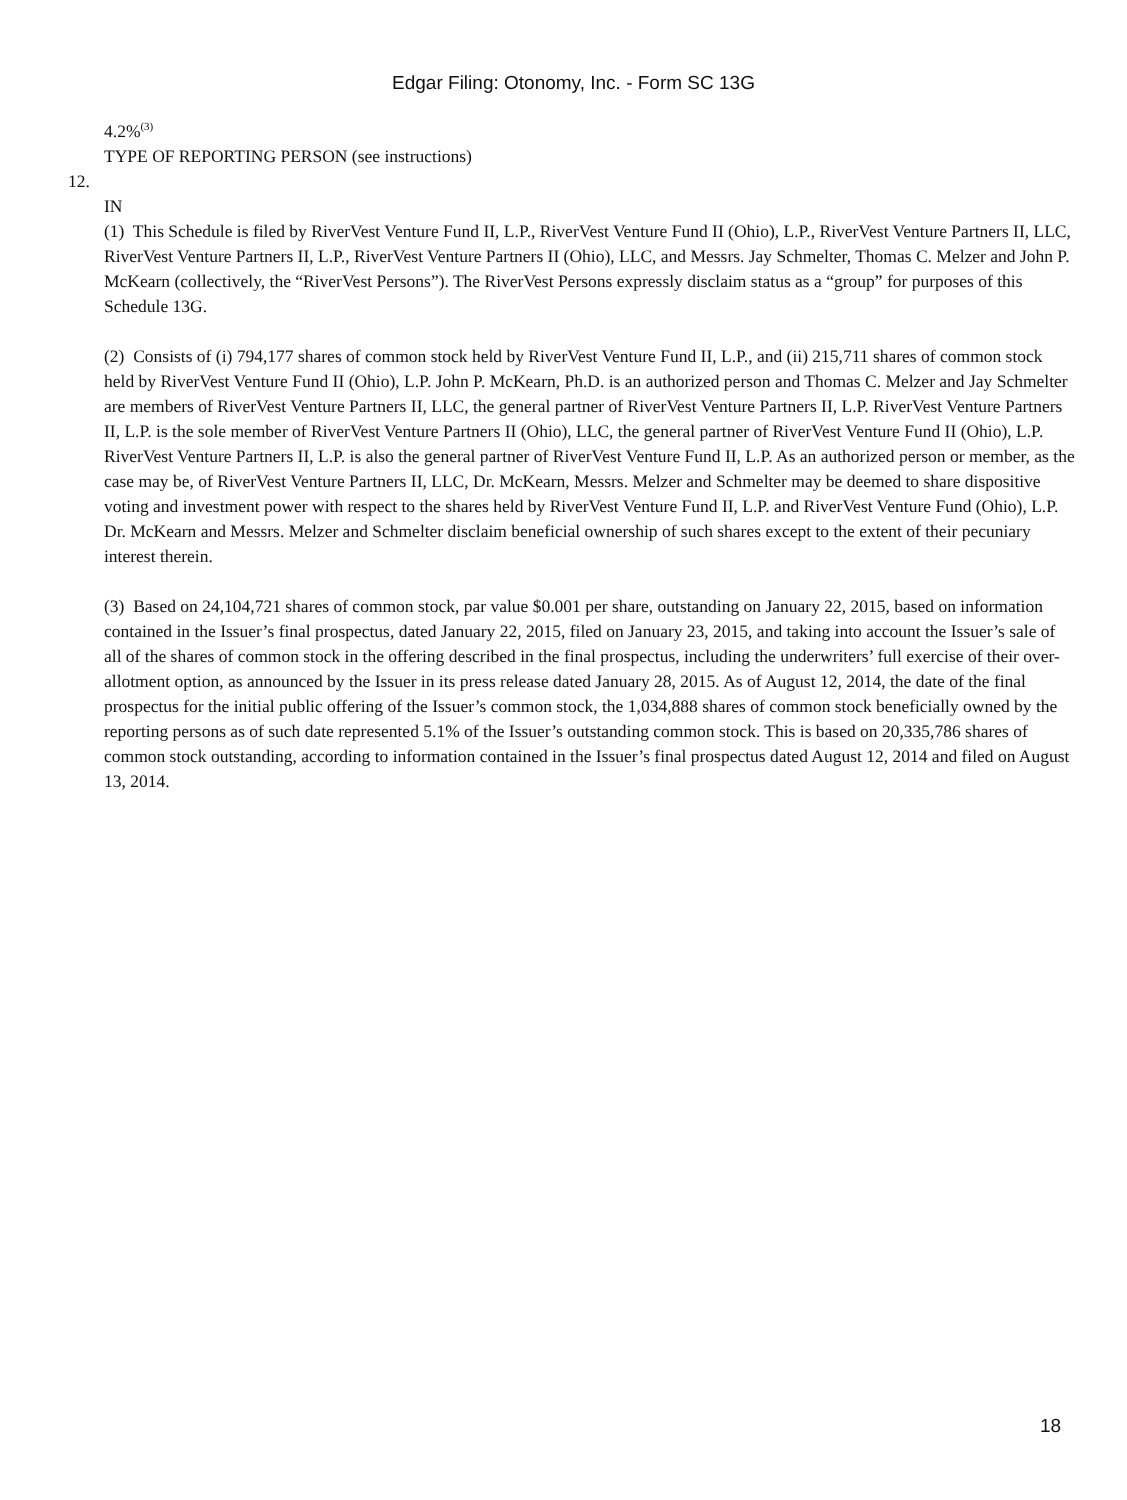Edgar Filing: Otonomy, Inc. - Form SC 13G
4.2%<sup>(3)</sup>
TYPE OF REPORTING PERSON (see instructions)
12.
IN
(1) This Schedule is filed by RiverVest Venture Fund II, L.P., RiverVest Venture Fund II (Ohio), L.P., RiverVest Venture Partners II, LLC, RiverVest Venture Partners II, L.P., RiverVest Venture Partners II (Ohio), LLC, and Messrs. Jay Schmelter, Thomas C. Melzer and John P. McKearn (collectively, the “RiverVest Persons”). The RiverVest Persons expressly disclaim status as a “group” for purposes of this Schedule 13G.
(2) Consists of (i) 794,177 shares of common stock held by RiverVest Venture Fund II, L.P., and (ii) 215,711 shares of common stock held by RiverVest Venture Fund II (Ohio), L.P. John P. McKearn, Ph.D. is an authorized person and Thomas C. Melzer and Jay Schmelter are members of RiverVest Venture Partners II, LLC, the general partner of RiverVest Venture Partners II, L.P. RiverVest Venture Partners II, L.P. is the sole member of RiverVest Venture Partners II (Ohio), LLC, the general partner of RiverVest Venture Fund II (Ohio), L.P. RiverVest Venture Partners II, L.P. is also the general partner of RiverVest Venture Fund II, L.P. As an authorized person or member, as the case may be, of RiverVest Venture Partners II, LLC, Dr. McKearn, Messrs. Melzer and Schmelter may be deemed to share dispositive voting and investment power with respect to the shares held by RiverVest Venture Fund II, L.P. and RiverVest Venture Fund (Ohio), L.P. Dr. McKearn and Messrs. Melzer and Schmelter disclaim beneficial ownership of such shares except to the extent of their pecuniary interest therein.
(3) Based on 24,104,721 shares of common stock, par value $0.001 per share, outstanding on January 22, 2015, based on information contained in the Issuer’s final prospectus, dated January 22, 2015, filed on January 23, 2015, and taking into account the Issuer’s sale of all of the shares of common stock in the offering described in the final prospectus, including the underwriters’ full exercise of their over-allotment option, as announced by the Issuer in its press release dated January 28, 2015. As of August 12, 2014, the date of the final prospectus for the initial public offering of the Issuer’s common stock, the 1,034,888 shares of common stock beneficially owned by the reporting persons as of such date represented 5.1% of the Issuer’s outstanding common stock. This is based on 20,335,786 shares of common stock outstanding, according to information contained in the Issuer’s final prospectus dated August 12, 2014 and filed on August 13, 2014.
18